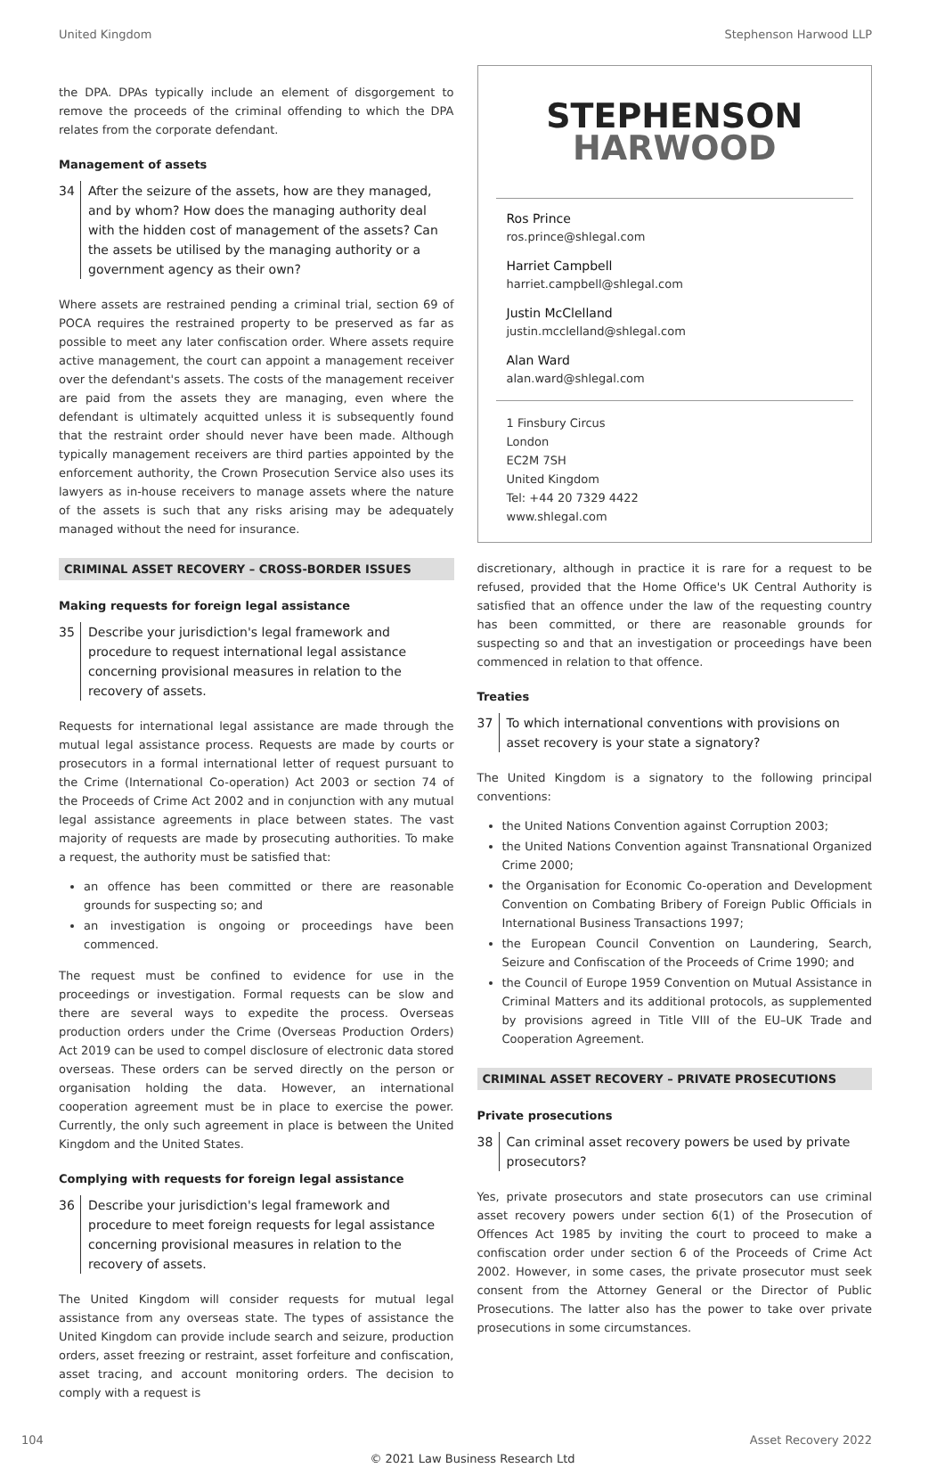United Kingdom Stephenson Harwood LLP
the DPA. DPAs typically include an element of disgorgement to remove the proceeds of the criminal offending to which the DPA relates from the corporate defendant.
Management of assets
34 After the seizure of the assets, how are they managed, and by whom? How does the managing authority deal with the hidden cost of management of the assets? Can the assets be utilised by the managing authority or a government agency as their own?
Where assets are restrained pending a criminal trial, section 69 of POCA requires the restrained property to be preserved as far as possible to meet any later confiscation order. Where assets require active management, the court can appoint a management receiver over the defendant's assets. The costs of the management receiver are paid from the assets they are managing, even where the defendant is ultimately acquitted unless it is subsequently found that the restraint order should never have been made. Although typically management receivers are third parties appointed by the enforcement authority, the Crown Prosecution Service also uses its lawyers as in-house receivers to manage assets where the nature of the assets is such that any risks arising may be adequately managed without the need for insurance.
CRIMINAL ASSET RECOVERY – CROSS-BORDER ISSUES
Making requests for foreign legal assistance
35 Describe your jurisdiction's legal framework and procedure to request international legal assistance concerning provisional measures in relation to the recovery of assets.
Requests for international legal assistance are made through the mutual legal assistance process. Requests are made by courts or prosecutors in a formal international letter of request pursuant to the Crime (International Co-operation) Act 2003 or section 74 of the Proceeds of Crime Act 2002 and in conjunction with any mutual legal assistance agreements in place between states. The vast majority of requests are made by prosecuting authorities. To make a request, the authority must be satisfied that:
an offence has been committed or there are reasonable grounds for suspecting so; and
an investigation is ongoing or proceedings have been commenced.
The request must be confined to evidence for use in the proceedings or investigation. Formal requests can be slow and there are several ways to expedite the process. Overseas production orders under the Crime (Overseas Production Orders) Act 2019 can be used to compel disclosure of electronic data stored overseas. These orders can be served directly on the person or organisation holding the data. However, an international cooperation agreement must be in place to exercise the power. Currently, the only such agreement in place is between the United Kingdom and the United States.
Complying with requests for foreign legal assistance
36 Describe your jurisdiction's legal framework and procedure to meet foreign requests for legal assistance concerning provisional measures in relation to the recovery of assets.
The United Kingdom will consider requests for mutual legal assistance from any overseas state. The types of assistance the United Kingdom can provide include search and seizure, production orders, asset freezing or restraint, asset forfeiture and confiscation, asset tracing, and account monitoring orders. The decision to comply with a request is
STEPHENSON
HARWOOD
Ros Prince
ros.prince@shlegal.com
Harriet Campbell
harriet.campbell@shlegal.com
Justin McClelland
justin.mcclelland@shlegal.com
Alan Ward
alan.ward@shlegal.com
1 Finsbury Circus
London
EC2M 7SH
United Kingdom
Tel: +44 20 7329 4422
www.shlegal.com
discretionary, although in practice it is rare for a request to be refused, provided that the Home Office's UK Central Authority is satisfied that an offence under the law of the requesting country has been committed, or there are reasonable grounds for suspecting so and that an investigation or proceedings have been commenced in relation to that offence.
Treaties
37 To which international conventions with provisions on asset recovery is your state a signatory?
The United Kingdom is a signatory to the following principal conventions:
the United Nations Convention against Corruption 2003;
the United Nations Convention against Transnational Organized Crime 2000;
the Organisation for Economic Co-operation and Development Convention on Combating Bribery of Foreign Public Officials in International Business Transactions 1997;
the European Council Convention on Laundering, Search, Seizure and Confiscation of the Proceeds of Crime 1990; and
the Council of Europe 1959 Convention on Mutual Assistance in Criminal Matters and its additional protocols, as supplemented by provisions agreed in Title VIII of the EU–UK Trade and Cooperation Agreement.
CRIMINAL ASSET RECOVERY – PRIVATE PROSECUTIONS
Private prosecutions
38 Can criminal asset recovery powers be used by private prosecutors?
Yes, private prosecutors and state prosecutors can use criminal asset recovery powers under section 6(1) of the Prosecution of Offences Act 1985 by inviting the court to proceed to make a confiscation order under section 6 of the Proceeds of Crime Act 2002. However, in some cases, the private prosecutor must seek consent from the Attorney General or the Director of Public Prosecutions. The latter also has the power to take over private prosecutions in some circumstances.
104 Asset Recovery 2022
© 2021 Law Business Research Ltd